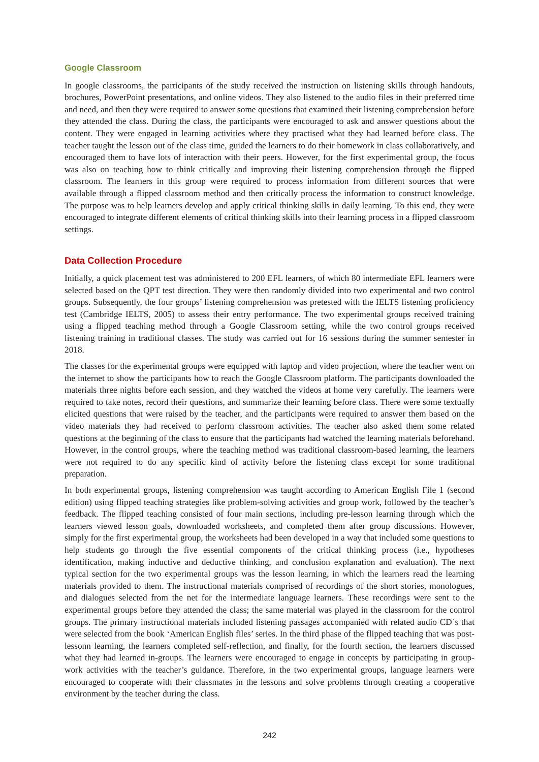Google Classroom
In google classrooms, the participants of the study received the instruction on listening skills through handouts, brochures, PowerPoint presentations, and online videos. They also listened to the audio files in their preferred time and need, and then they were required to answer some questions that examined their listening comprehension before they attended the class. During the class, the participants were encouraged to ask and answer questions about the content. They were engaged in learning activities where they practised what they had learned before class. The teacher taught the lesson out of the class time, guided the learners to do their homework in class collaboratively, and encouraged them to have lots of interaction with their peers. However, for the first experimental group, the focus was also on teaching how to think critically and improving their listening comprehension through the flipped classroom. The learners in this group were required to process information from different sources that were available through a flipped classroom method and then critically process the information to construct knowledge. The purpose was to help learners develop and apply critical thinking skills in daily learning. To this end, they were encouraged to integrate different elements of critical thinking skills into their learning process in a flipped classroom settings.
Data Collection Procedure
Initially, a quick placement test was administered to 200 EFL learners, of which 80 intermediate EFL learners were selected based on the QPT test direction. They were then randomly divided into two experimental and two control groups. Subsequently, the four groups’ listening comprehension was pretested with the IELTS listening proficiency test (Cambridge IELTS, 2005) to assess their entry performance. The two experimental groups received training using a flipped teaching method through a Google Classroom setting, while the two control groups received listening training in traditional classes. The study was carried out for 16 sessions during the summer semester in 2018.
The classes for the experimental groups were equipped with laptop and video projection, where the teacher went on the internet to show the participants how to reach the Google Classroom platform. The participants downloaded the materials three nights before each session, and they watched the videos at home very carefully. The learners were required to take notes, record their questions, and summarize their learning before class. There were some textually elicited questions that were raised by the teacher, and the participants were required to answer them based on the video materials they had received to perform classroom activities. The teacher also asked them some related questions at the beginning of the class to ensure that the participants had watched the learning materials beforehand. However, in the control groups, where the teaching method was traditional classroom-based learning, the learners were not required to do any specific kind of activity before the listening class except for some traditional preparation.
In both experimental groups, listening comprehension was taught according to American English File 1 (second edition) using flipped teaching strategies like problem-solving activities and group work, followed by the teacher’s feedback. The flipped teaching consisted of four main sections, including pre-lesson learning through which the learners viewed lesson goals, downloaded worksheets, and completed them after group discussions. However, simply for the first experimental group, the worksheets had been developed in a way that included some questions to help students go through the five essential components of the critical thinking process (i.e., hypotheses identification, making inductive and deductive thinking, and conclusion explanation and evaluation). The next typical section for the two experimental groups was the lesson learning, in which the learners read the learning materials provided to them. The instructional materials comprised of recordings of the short stories, monologues, and dialogues selected from the net for the intermediate language learners. These recordings were sent to the experimental groups before they attended the class; the same material was played in the classroom for the control groups. The primary instructional materials included listening passages accompanied with related audio CD`s that were selected from the book ‘American English files’ series. In the third phase of the flipped teaching that was post-lessonn learning, the learners completed self-reflection, and finally, for the fourth section, the learners discussed what they had learned in-groups. The learners were encouraged to engage in concepts by participating in group-work activities with the teacher’s guidance. Therefore, in the two experimental groups, language learners were encouraged to cooperate with their classmates in the lessons and solve problems through creating a cooperative environment by the teacher during the class.
242